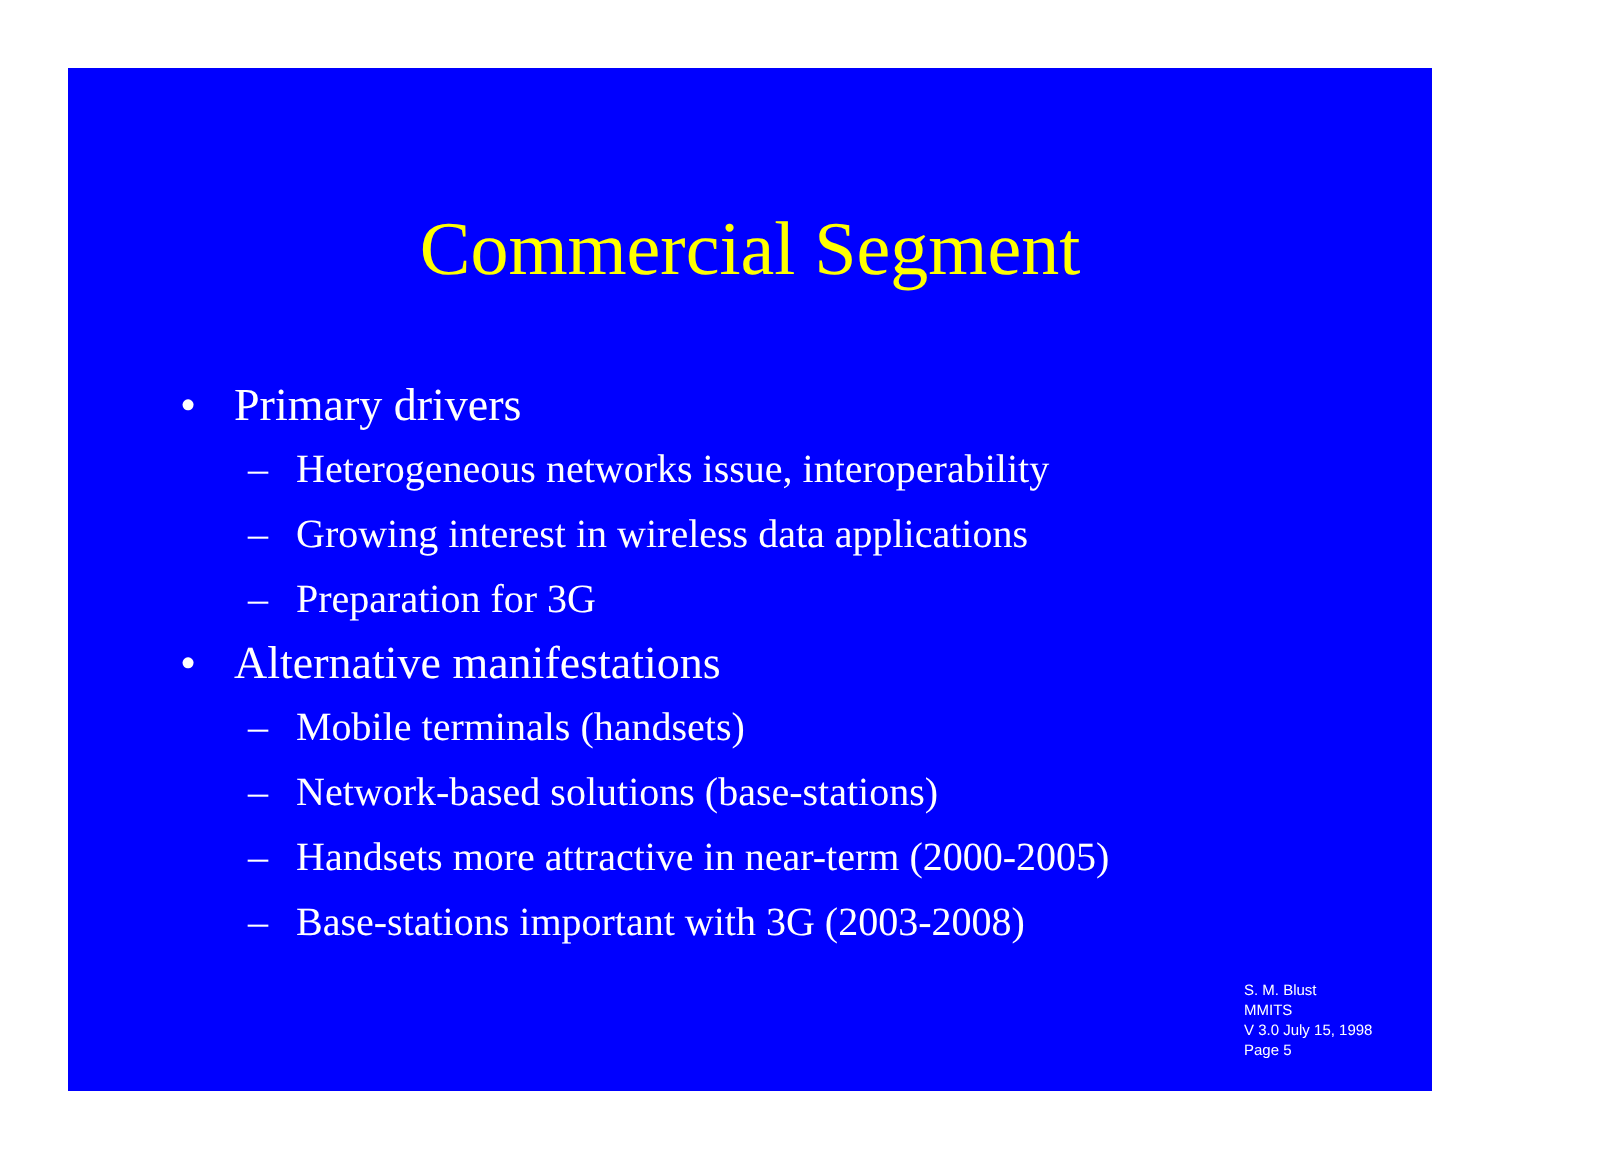Commercial Segment
• Primary drivers
– Heterogeneous networks issue, interoperability
– Growing interest in wireless data applications
– Preparation for 3G
• Alternative manifestations
– Mobile terminals (handsets)
– Network-based solutions (base-stations)
– Handsets more attractive in near-term (2000-2005)
– Base-stations important with 3G (2003-2008)
S. M. Blust
MMITS
V 3.0 July 15, 1998
Page 5